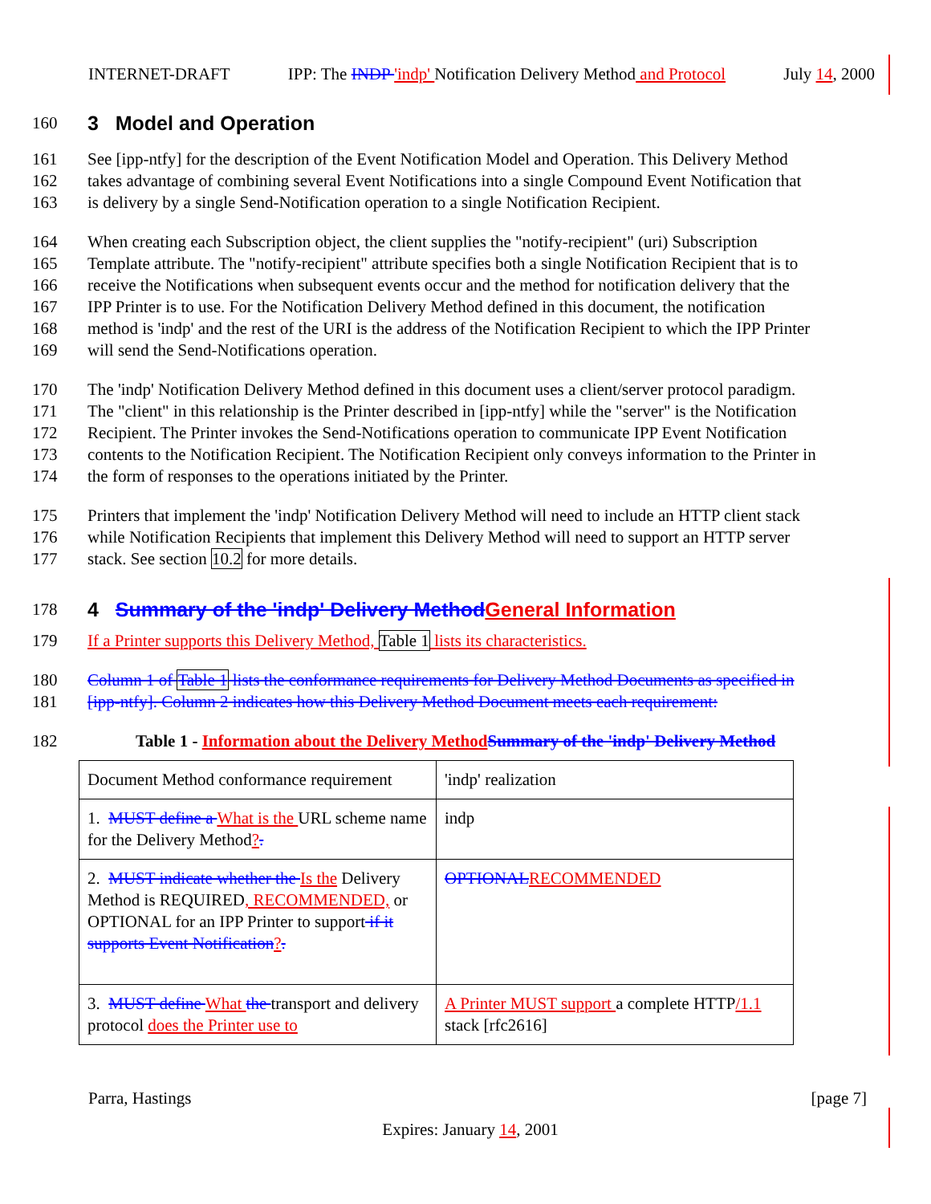INTERNET-DRAFT IPP: The INDP 'indp' Notification Delivery Method and Protocol July 14, 2000
160
3 Model and Operation
161 See [ipp-ntfy] for the description of the Event Notification Model and Operation. This Delivery Method
162 takes advantage of combining several Event Notifications into a single Compound Event Notification that
163 is delivery by a single Send-Notification operation to a single Notification Recipient.
164 When creating each Subscription object, the client supplies the "notify-recipient" (uri) Subscription
165 Template attribute. The "notify-recipient" attribute specifies both a single Notification Recipient that is to
166 receive the Notifications when subsequent events occur and the method for notification delivery that the
167 IPP Printer is to use. For the Notification Delivery Method defined in this document, the notification
168 method is 'indp' and the rest of the URI is the address of the Notification Recipient to which the IPP Printer
169 will send the Send-Notifications operation.
170 The 'indp' Notification Delivery Method defined in this document uses a client/server protocol paradigm.
171 The "client" in this relationship is the Printer described in [ipp-ntfy] while the "server" is the Notification
172 Recipient. The Printer invokes the Send-Notifications operation to communicate IPP Event Notification
173 contents to the Notification Recipient. The Notification Recipient only conveys information to the Printer in
174 the form of responses to the operations initiated by the Printer.
175 Printers that implement the 'indp' Notification Delivery Method will need to include an HTTP client stack
176 while Notification Recipients that implement this Delivery Method will need to support an HTTP server
177 stack. See section 10.2 for more details.
178
4 Summary of the 'indp' Delivery Method General Information
179 If a Printer supports this Delivery Method, Table 1 lists its characteristics.
180 Column 1 of Table 1 lists the conformance requirements for Delivery Method Documents as specified in
181 [ipp-ntfy]. Column 2 indicates how this Delivery Method Document meets each requirement:
182 Table 1 - Information about the Delivery Method Summary of the 'indp' Delivery Method
| Document Method conformance requirement | 'indp' realization |
| 1. MUST define a What is the URL scheme name for the Delivery Method ? . | indp |
| 2. MUST indicate whether the Is the Delivery Method is REQUIRED , RECOMMENDED, or OPTIONAL for an IPP Printer to support if it supports Event Notification ? . | OPTIONAL RECOMMENDED |
| 3. MUST define What the transport and delivery protocol does the Printer use to | A Printer MUST support a complete HTTP /1.1 stack [rfc2616] |
Parra, Hastings [page 7]
Expires: January 14, 2001